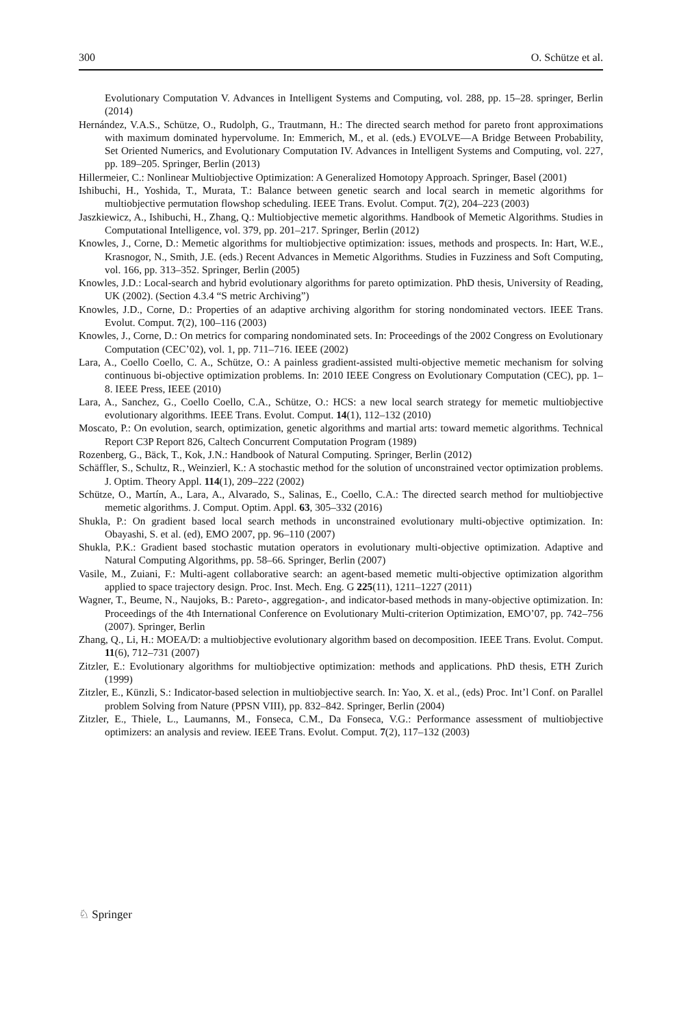300 O. Schütze et al.
Evolutionary Computation V. Advances in Intelligent Systems and Computing, vol. 288, pp. 15–28. springer, Berlin (2014)
Hernández, V.A.S., Schütze, O., Rudolph, G., Trautmann, H.: The directed search method for pareto front approximations with maximum dominated hypervolume. In: Emmerich, M., et al. (eds.) EVOLVE—A Bridge Between Probability, Set Oriented Numerics, and Evolutionary Computation IV. Advances in Intelligent Systems and Computing, vol. 227, pp. 189–205. Springer, Berlin (2013)
Hillermeier, C.: Nonlinear Multiobjective Optimization: A Generalized Homotopy Approach. Springer, Basel (2001)
Ishibuchi, H., Yoshida, T., Murata, T.: Balance between genetic search and local search in memetic algorithms for multiobjective permutation flowshop scheduling. IEEE Trans. Evolut. Comput. 7(2), 204–223 (2003)
Jaszkiewicz, A., Ishibuchi, H., Zhang, Q.: Multiobjective memetic algorithms. Handbook of Memetic Algorithms. Studies in Computational Intelligence, vol. 379, pp. 201–217. Springer, Berlin (2012)
Knowles, J., Corne, D.: Memetic algorithms for multiobjective optimization: issues, methods and prospects. In: Hart, W.E., Krasnogor, N., Smith, J.E. (eds.) Recent Advances in Memetic Algorithms. Studies in Fuzziness and Soft Computing, vol. 166, pp. 313–352. Springer, Berlin (2005)
Knowles, J.D.: Local-search and hybrid evolutionary algorithms for pareto optimization. PhD thesis, University of Reading, UK (2002). (Section 4.3.4 “S metric Archiving”)
Knowles, J.D., Corne, D.: Properties of an adaptive archiving algorithm for storing nondominated vectors. IEEE Trans. Evolut. Comput. 7(2), 100–116 (2003)
Knowles, J., Corne, D.: On metrics for comparing nondominated sets. In: Proceedings of the 2002 Congress on Evolutionary Computation (CEC’02), vol. 1, pp. 711–716. IEEE (2002)
Lara, A., Coello Coello, C. A., Schütze, O.: A painless gradient-assisted multi-objective memetic mechanism for solving continuous bi-objective optimization problems. In: 2010 IEEE Congress on Evolutionary Computation (CEC), pp. 1–8. IEEE Press, IEEE (2010)
Lara, A., Sanchez, G., Coello Coello, C.A., Schütze, O.: HCS: a new local search strategy for memetic multiobjective evolutionary algorithms. IEEE Trans. Evolut. Comput. 14(1), 112–132 (2010)
Moscato, P.: On evolution, search, optimization, genetic algorithms and martial arts: toward memetic algorithms. Technical Report C3P Report 826, Caltech Concurrent Computation Program (1989)
Rozenberg, G., Bäck, T., Kok, J.N.: Handbook of Natural Computing. Springer, Berlin (2012)
Schäffler, S., Schultz, R., Weinzierl, K.: A stochastic method for the solution of unconstrained vector optimization problems. J. Optim. Theory Appl. 114(1), 209–222 (2002)
Schütze, O., Martín, A., Lara, A., Alvarado, S., Salinas, E., Coello, C.A.: The directed search method for multiobjective memetic algorithms. J. Comput. Optim. Appl. 63, 305–332 (2016)
Shukla, P.: On gradient based local search methods in unconstrained evolutionary multi-objective optimization. In: Obayashi, S. et al. (ed), EMO 2007, pp. 96–110 (2007)
Shukla, P.K.: Gradient based stochastic mutation operators in evolutionary multi-objective optimization. Adaptive and Natural Computing Algorithms, pp. 58–66. Springer, Berlin (2007)
Vasile, M., Zuiani, F.: Multi-agent collaborative search: an agent-based memetic multi-objective optimization algorithm applied to space trajectory design. Proc. Inst. Mech. Eng. G 225(11), 1211–1227 (2011)
Wagner, T., Beume, N., Naujoks, B.: Pareto-, aggregation-, and indicator-based methods in many-objective optimization. In: Proceedings of the 4th International Conference on Evolutionary Multi-criterion Optimization, EMO’07, pp. 742–756 (2007). Springer, Berlin
Zhang, Q., Li, H.: MOEA/D: a multiobjective evolutionary algorithm based on decomposition. IEEE Trans. Evolut. Comput. 11(6), 712–731 (2007)
Zitzler, E.: Evolutionary algorithms for multiobjective optimization: methods and applications. PhD thesis, ETH Zurich (1999)
Zitzler, E., Künzli, S.: Indicator-based selection in multiobjective search. In: Yao, X. et al., (eds) Proc. Int’l Conf. on Parallel problem Solving from Nature (PPSN VIII), pp. 832–842. Springer, Berlin (2004)
Zitzler, E., Thiele, L., Laumanns, M., Fonseca, C.M., Da Fonseca, V.G.: Performance assessment of multiobjective optimizers: an analysis and review. IEEE Trans. Evolut. Comput. 7(2), 117–132 (2003)
♘ Springer